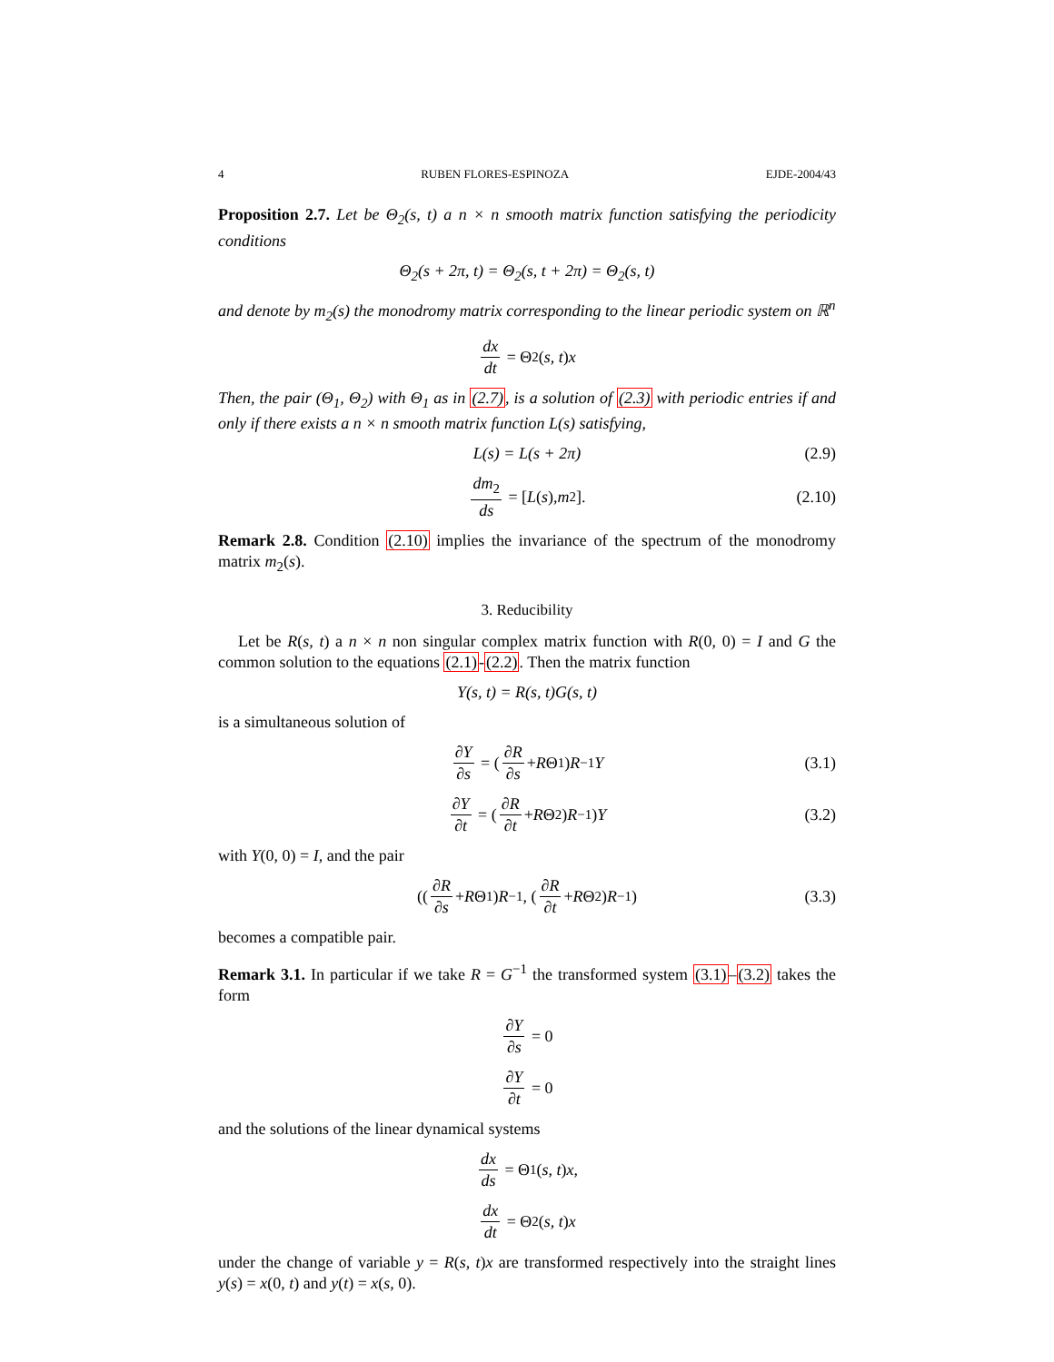4 RUBEN FLORES-ESPINOZA EJDE-2004/43
Proposition 2.7. Let be Θ<sub>2</sub>(s, t) a n × n smooth matrix function satisfying the periodicity conditions
Θ<sub>2</sub>(s + 2π, t) = Θ<sub>2</sub>(s, t + 2π) = Θ<sub>2</sub>(s, t)
and denote by m<sub>2</sub>(s) the monodromy matrix corresponding to the linear periodic system on ℝ<sup>n</sup>
dx dt = Θ<sub>2</sub>(s, t) x
Then, the pair (Θ<sub>1</sub>, Θ<sub>2</sub>) with Θ<sub>1</sub> as in (2.7), is a solution of (2.3) with periodic entries if and only if there exists a n × n smooth matrix function L(s) satisfying,
L(s) = L(s + 2π) (2.9)
dm<sub>2</sub> ds = [L (s), m<sub>2</sub>]. (2.10)
Remark 2.8. Condition (2.10) implies the invariance of the spectrum of the monodromy matrix m<sub>2</sub>(s).
3. Reducibility
Let be R(s, t) a n × n non singular complex matrix function with R(0, 0) = I and G the common solution to the equations (2.1)-(2.2). Then the matrix function
Y(s, t) = R(s, t)G(s, t)
is a simultaneous solution of
∂Y ∂s = (∂R ∂s + R Θ<sub>1</sub>) R<sup>−1</sup> Y (3.1)
∂Y ∂t = (∂R ∂t + R Θ<sub>2</sub>) R<sup>−1</sup>) Y (3.2)
with Y(0, 0) = I, and the pair
((∂R ∂s + R Θ<sub>1</sub>) R<sup>−1</sup>, (∂R ∂t + R Θ<sub>2</sub>) R<sup>−1</sup>) (3.3)
becomes a compatible pair.
Remark 3.1. In particular if we take R = G<sup>−1</sup> the transformed system (3.1)–(3.2) takes the form
∂Y ∂s = 0
∂Y ∂t = 0
and the solutions of the linear dynamical systems
dx ds = Θ<sub>1</sub>(s, t) x,
dx dt = Θ<sub>2</sub>(s, t) x
under the change of variable y = R(s, t)x are transformed respectively into the straight lines y(s) = x(0, t) and y(t) = x(s, 0).